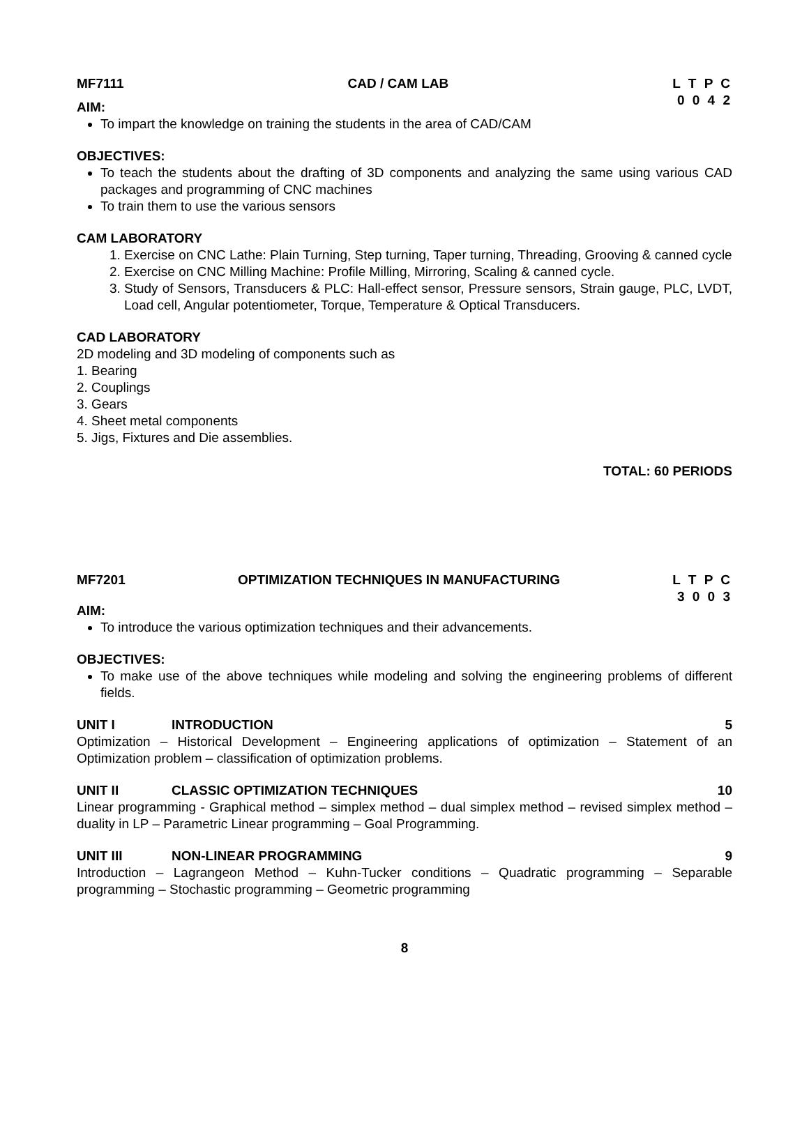MF7111 CAD / CAM LAB L T P C
0 0 4 2
AIM:
To impart the knowledge on training the students in the area of CAD/CAM
OBJECTIVES:
To teach the students about the drafting of 3D components and analyzing the same using various CAD packages and programming of CNC machines
To train them to use the various sensors
CAM LABORATORY
1. Exercise on CNC Lathe: Plain Turning, Step turning, Taper turning, Threading, Grooving & canned cycle
2. Exercise on CNC Milling Machine: Profile Milling, Mirroring, Scaling & canned cycle.
3. Study of Sensors, Transducers & PLC: Hall-effect sensor, Pressure sensors, Strain gauge, PLC, LVDT, Load cell, Angular potentiometer, Torque, Temperature & Optical Transducers.
CAD LABORATORY
2D modeling and 3D modeling of components such as
1. Bearing
2. Couplings
3. Gears
4. Sheet metal components
5. Jigs, Fixtures and Die assemblies.
TOTAL: 60 PERIODS
MF7201 OPTIMIZATION TECHNIQUES IN MANUFACTURING L T P C
3 0 0 3
AIM:
To introduce the various optimization techniques and their advancements.
OBJECTIVES:
To make use of the above techniques while modeling and solving the engineering problems of different fields.
UNIT I INTRODUCTION 5
Optimization – Historical Development – Engineering applications of optimization – Statement of an Optimization problem – classification of optimization problems.
UNIT II CLASSIC OPTIMIZATION TECHNIQUES 10
Linear programming - Graphical method – simplex method – dual simplex method – revised simplex method – duality in LP – Parametric Linear programming – Goal Programming.
UNIT III NON-LINEAR PROGRAMMING 9
Introduction – Lagrangeon Method – Kuhn-Tucker conditions – Quadratic programming – Separable programming – Stochastic programming – Geometric programming
8